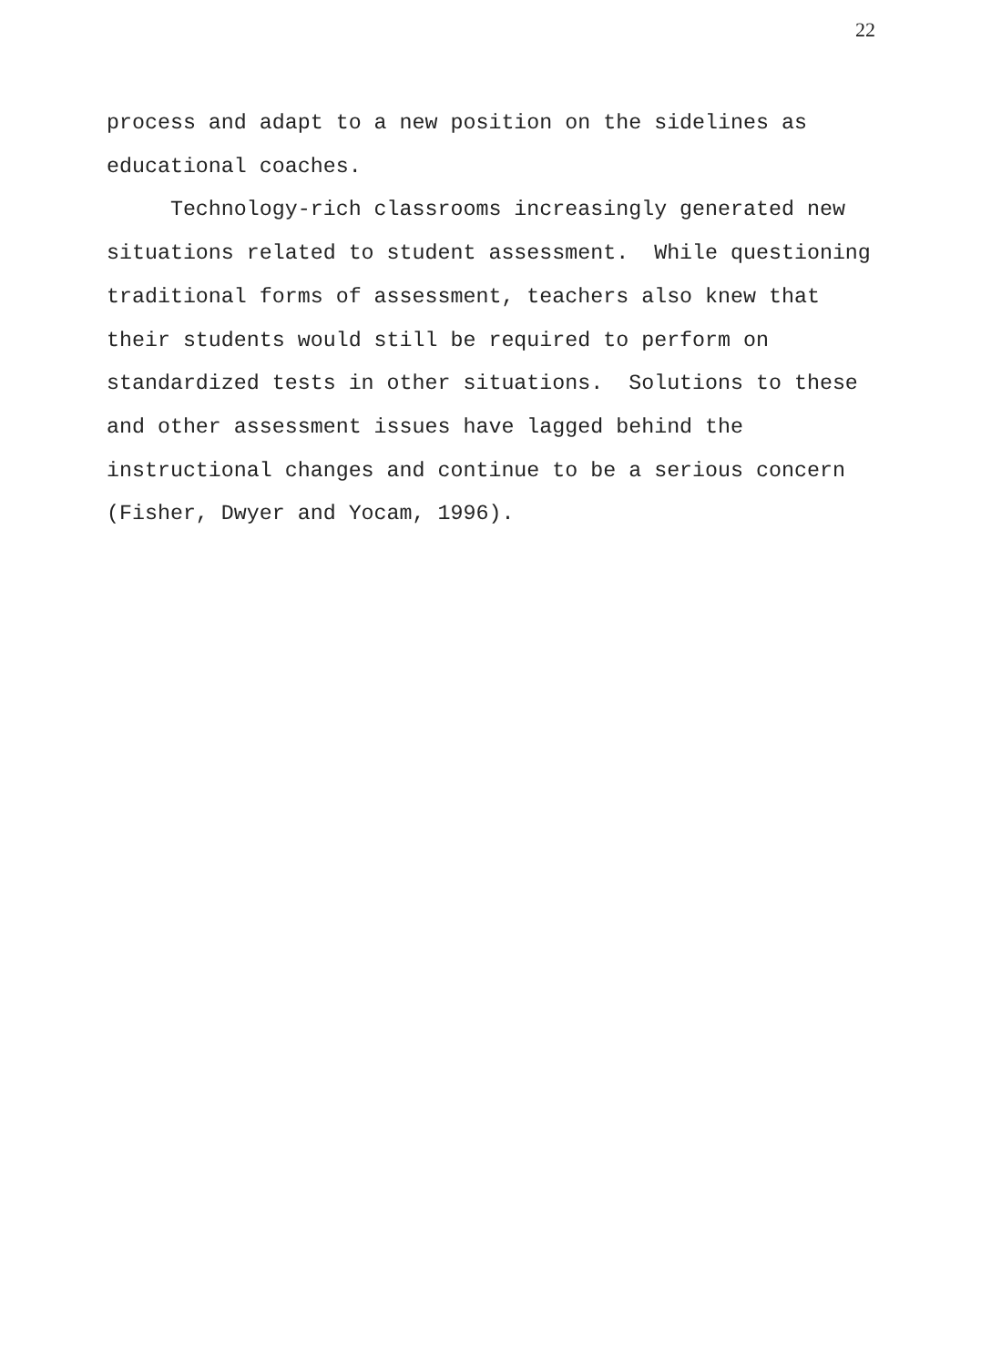22
process and adapt to a new position on the sidelines as educational coaches.
Technology-rich classrooms increasingly generated new situations related to student assessment. While questioning traditional forms of assessment, teachers also knew that their students would still be required to perform on standardized tests in other situations. Solutions to these and other assessment issues have lagged behind the instructional changes and continue to be a serious concern (Fisher, Dwyer and Yocam, 1996).